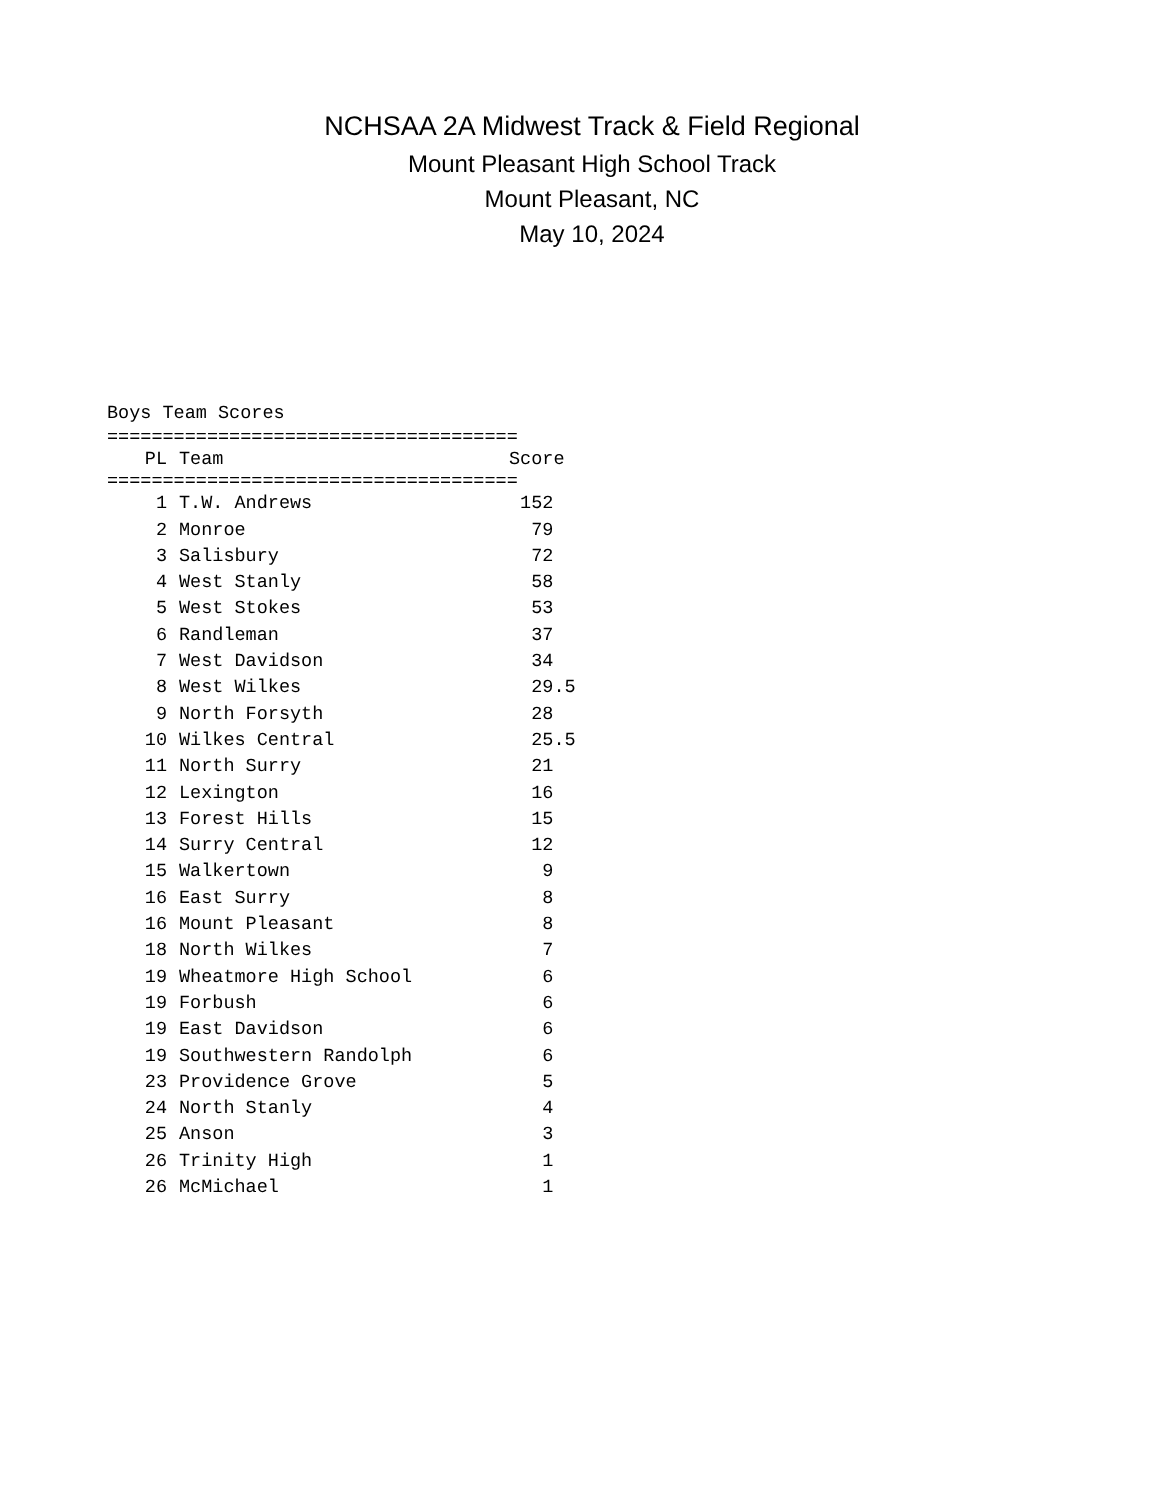NCHSAA 2A Midwest Track & Field Regional
Mount Pleasant High School Track
Mount Pleasant, NC
May 10, 2024
Boys Team Scores
=====================================
| PL | Team | Score |
| --- | --- | --- |
=====================================
| 1 | T.W. Andrews | 152 |
| 2 | Monroe | 79 |
| 3 | Salisbury | 72 |
| 4 | West Stanly | 58 |
| 5 | West Stokes | 53 |
| 6 | Randleman | 37 |
| 7 | West Davidson | 34 |
| 8 | West Wilkes | 29.5 |
| 9 | North Forsyth | 28 |
| 10 | Wilkes Central | 25.5 |
| 11 | North Surry | 21 |
| 12 | Lexington | 16 |
| 13 | Forest Hills | 15 |
| 14 | Surry Central | 12 |
| 15 | Walkertown | 9 |
| 16 | East Surry | 8 |
| 16 | Mount Pleasant | 8 |
| 18 | North Wilkes | 7 |
| 19 | Wheatmore High School | 6 |
| 19 | Forbush | 6 |
| 19 | East Davidson | 6 |
| 19 | Southwestern Randolph | 6 |
| 23 | Providence Grove | 5 |
| 24 | North Stanly | 4 |
| 25 | Anson | 3 |
| 26 | Trinity High | 1 |
| 26 | McMichael | 1 |